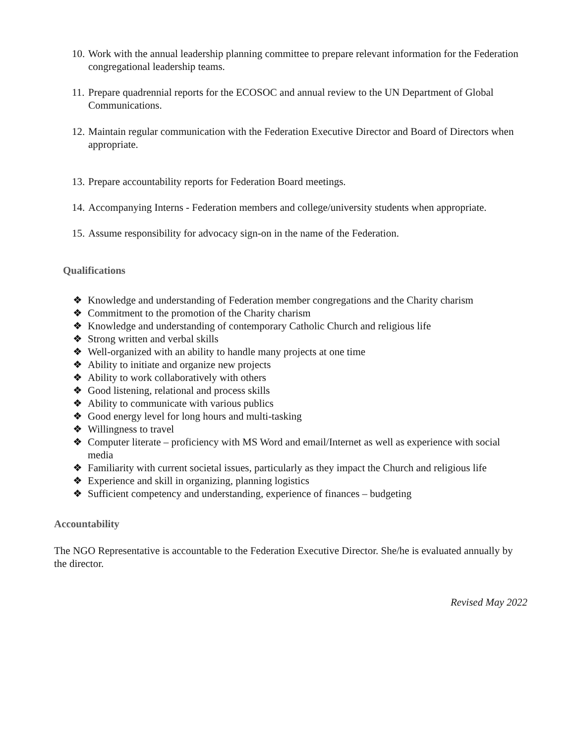10. Work with the annual leadership planning committee to prepare relevant information for the Federation congregational leadership teams.
11. Prepare quadrennial reports for the ECOSOC and annual review to the UN Department of Global Communications.
12. Maintain regular communication with the Federation Executive Director and Board of Directors when appropriate.
13. Prepare accountability reports for Federation Board meetings.
14. Accompanying Interns - Federation members and college/university students when appropriate.
15. Assume responsibility for advocacy sign-on in the name of the Federation.
Qualifications
❖ Knowledge and understanding of Federation member congregations and the Charity charism
❖ Commitment to the promotion of the Charity charism
❖ Knowledge and understanding of contemporary Catholic Church and religious life
❖ Strong written and verbal skills
❖ Well-organized with an ability to handle many projects at one time
❖ Ability to initiate and organize new projects
❖ Ability to work collaboratively with others
❖ Good listening, relational and process skills
❖ Ability to communicate with various publics
❖ Good energy level for long hours and multi-tasking
❖ Willingness to travel
❖ Computer literate – proficiency with MS Word and email/Internet as well as experience with social media
❖ Familiarity with current societal issues, particularly as they impact the Church and religious life
❖ Experience and skill in organizing, planning logistics
❖ Sufficient competency and understanding, experience of finances – budgeting
Accountability
The NGO Representative is accountable to the Federation Executive Director. She/he is evaluated annually by the director.
Revised May 2022